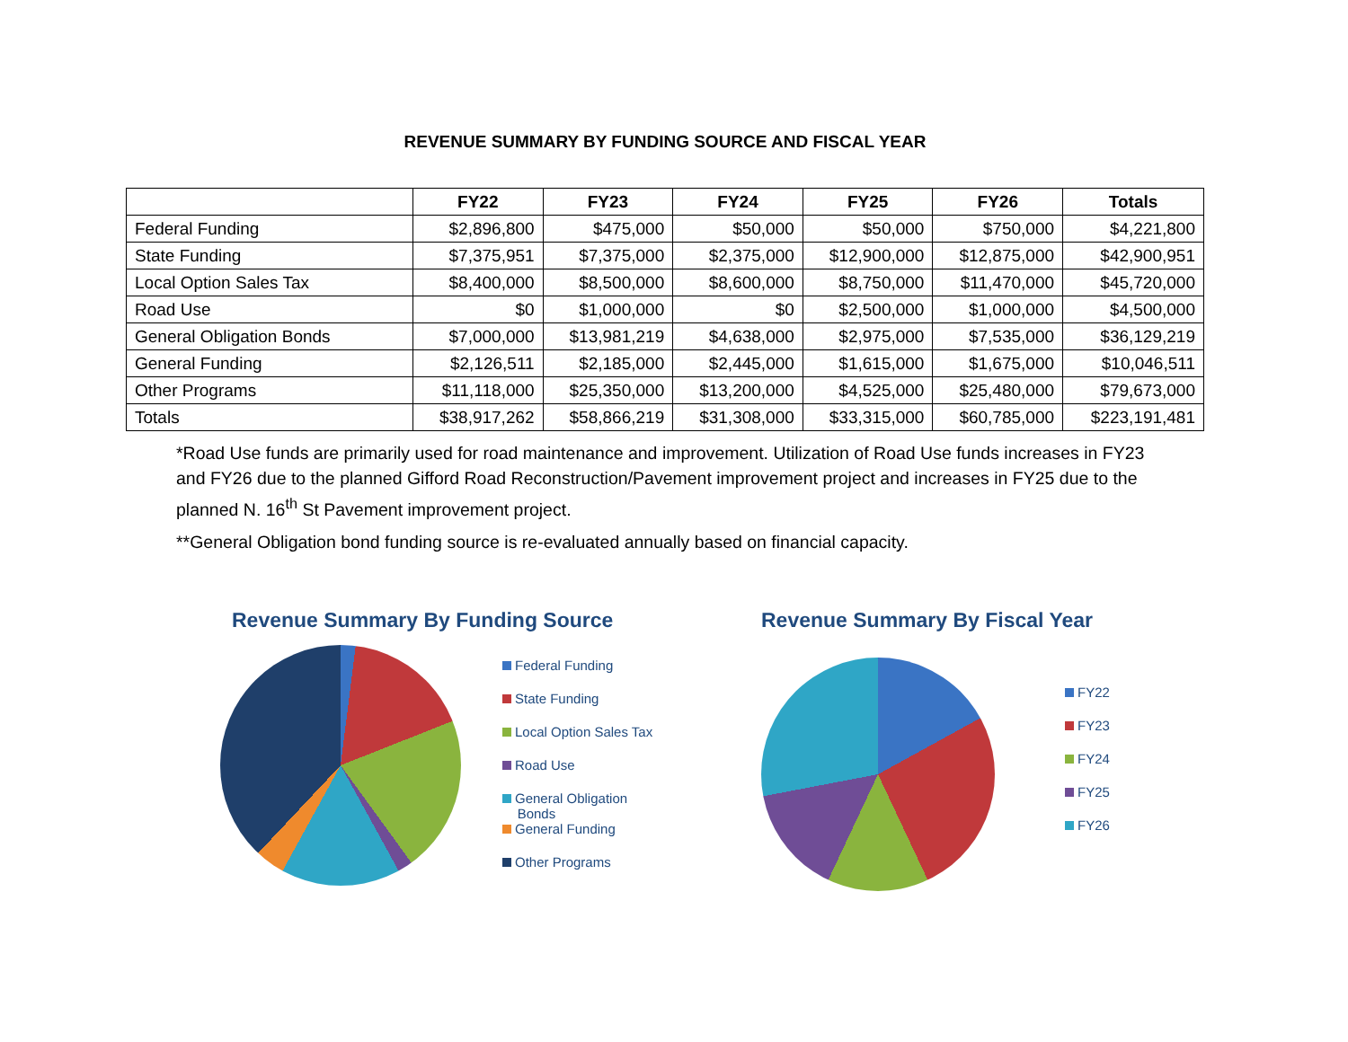REVENUE SUMMARY BY FUNDING SOURCE AND FISCAL YEAR
| | FY22 | FY23 | FY24 | FY25 | FY26 | Totals |
| --- | --- | --- | --- | --- | --- | --- |
| Federal Funding | $2,896,800 | $475,000 | $50,000 | $50,000 | $750,000 | $4,221,800 |
| State Funding | $7,375,951 | $7,375,000 | $2,375,000 | $12,900,000 | $12,875,000 | $42,900,951 |
| Local Option Sales Tax | $8,400,000 | $8,500,000 | $8,600,000 | $8,750,000 | $11,470,000 | $45,720,000 |
| Road Use | $0 | $1,000,000 | $0 | $2,500,000 | $1,000,000 | $4,500,000 |
| General Obligation Bonds | $7,000,000 | $13,981,219 | $4,638,000 | $2,975,000 | $7,535,000 | $36,129,219 |
| General Funding | $2,126,511 | $2,185,000 | $2,445,000 | $1,615,000 | $1,675,000 | $10,046,511 |
| Other Programs | $11,118,000 | $25,350,000 | $13,200,000 | $4,525,000 | $25,480,000 | $79,673,000 |
| Totals | $38,917,262 | $58,866,219 | $31,308,000 | $33,315,000 | $60,785,000 | $223,191,481 |
*Road Use funds are primarily used for road maintenance and improvement. Utilization of Road Use funds increases in FY23 and FY26 due to the planned Gifford Road Reconstruction/Pavement improvement project and increases in FY25 due to the planned N. 16<sup>th</sup> St Pavement improvement project.
**General Obligation bond funding source is re-evaluated annually based on financial capacity.
Revenue Summary By Funding Source
Federal Funding
State Funding
Local Option Sales Tax
Road Use
General Obligation
Bonds
General Funding
Other Programs
Revenue Summary By Fiscal Year
FY22
FY23
FY24
FY25
FY26